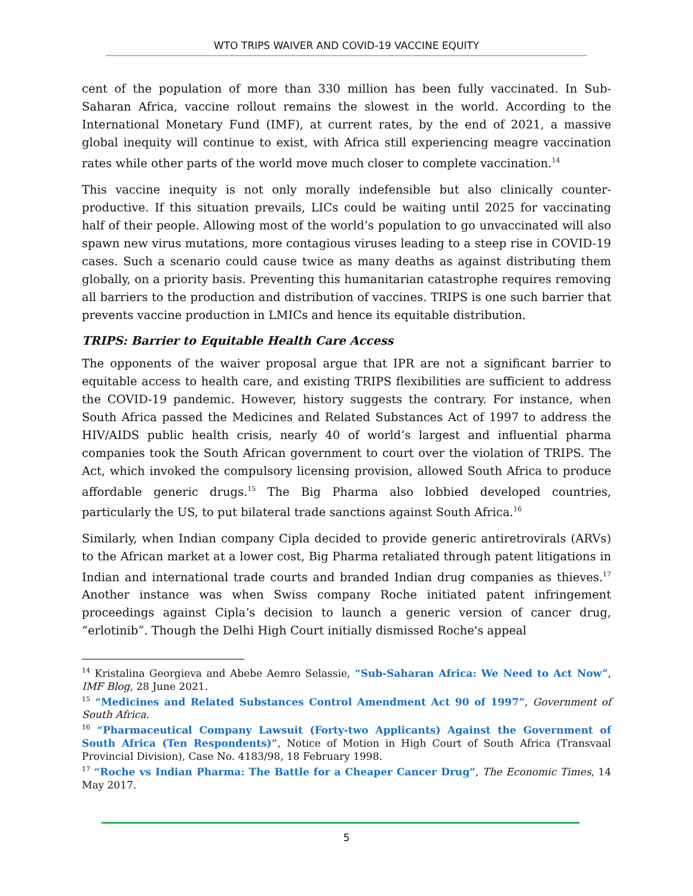WTO TRIPS WAIVER AND COVID-19 VACCINE EQUITY
cent of the population of more than 330 million has been fully vaccinated. In Sub-Saharan Africa, vaccine rollout remains the slowest in the world. According to the International Monetary Fund (IMF), at current rates, by the end of 2021, a massive global inequity will continue to exist, with Africa still experiencing meagre vaccination rates while other parts of the world move much closer to complete vaccination.<sup>14</sup>
This vaccine inequity is not only morally indefensible but also clinically counter-productive. If this situation prevails, LICs could be waiting until 2025 for vaccinating half of their people. Allowing most of the world’s population to go unvaccinated will also spawn new virus mutations, more contagious viruses leading to a steep rise in COVID-19 cases. Such a scenario could cause twice as many deaths as against distributing them globally, on a priority basis. Preventing this humanitarian catastrophe requires removing all barriers to the production and distribution of vaccines. TRIPS is one such barrier that prevents vaccine production in LMICs and hence its equitable distribution.
TRIPS: Barrier to Equitable Health Care Access
The opponents of the waiver proposal argue that IPR are not a significant barrier to equitable access to health care, and existing TRIPS flexibilities are sufficient to address the COVID-19 pandemic. However, history suggests the contrary. For instance, when South Africa passed the Medicines and Related Substances Act of 1997 to address the HIV/AIDS public health crisis, nearly 40 of world’s largest and influential pharma companies took the South African government to court over the violation of TRIPS. The Act, which invoked the compulsory licensing provision, allowed South Africa to produce affordable generic drugs.<sup>15</sup> The Big Pharma also lobbied developed countries, particularly the US, to put bilateral trade sanctions against South Africa.<sup>16</sup>
Similarly, when Indian company Cipla decided to provide generic antiretrovirals (ARVs) to the African market at a lower cost, Big Pharma retaliated through patent litigations in Indian and international trade courts and branded Indian drug companies as thieves.<sup>17</sup> Another instance was when Swiss company Roche initiated patent infringement proceedings against Cipla’s decision to launch a generic version of cancer drug, “erlotinib”. Though the Delhi High Court initially dismissed Roche's appeal
<sup>14</sup> Kristalina Georgieva and Abebe Aemro Selassie, “Sub-Saharan Africa: We Need to Act Now”, IMF Blog, 28 June 2021.
<sup>15</sup> “Medicines and Related Substances Control Amendment Act 90 of 1997”, Government of South Africa.
<sup>16</sup> “Pharmaceutical Company Lawsuit (Forty-two Applicants) Against the Government of South Africa (Ten Respondents)”, Notice of Motion in High Court of South Africa (Transvaal Provincial Division), Case No. 4183/98, 18 February 1998.
<sup>17</sup> “Roche vs Indian Pharma: The Battle for a Cheaper Cancer Drug”, The Economic Times, 14 May 2017.
5